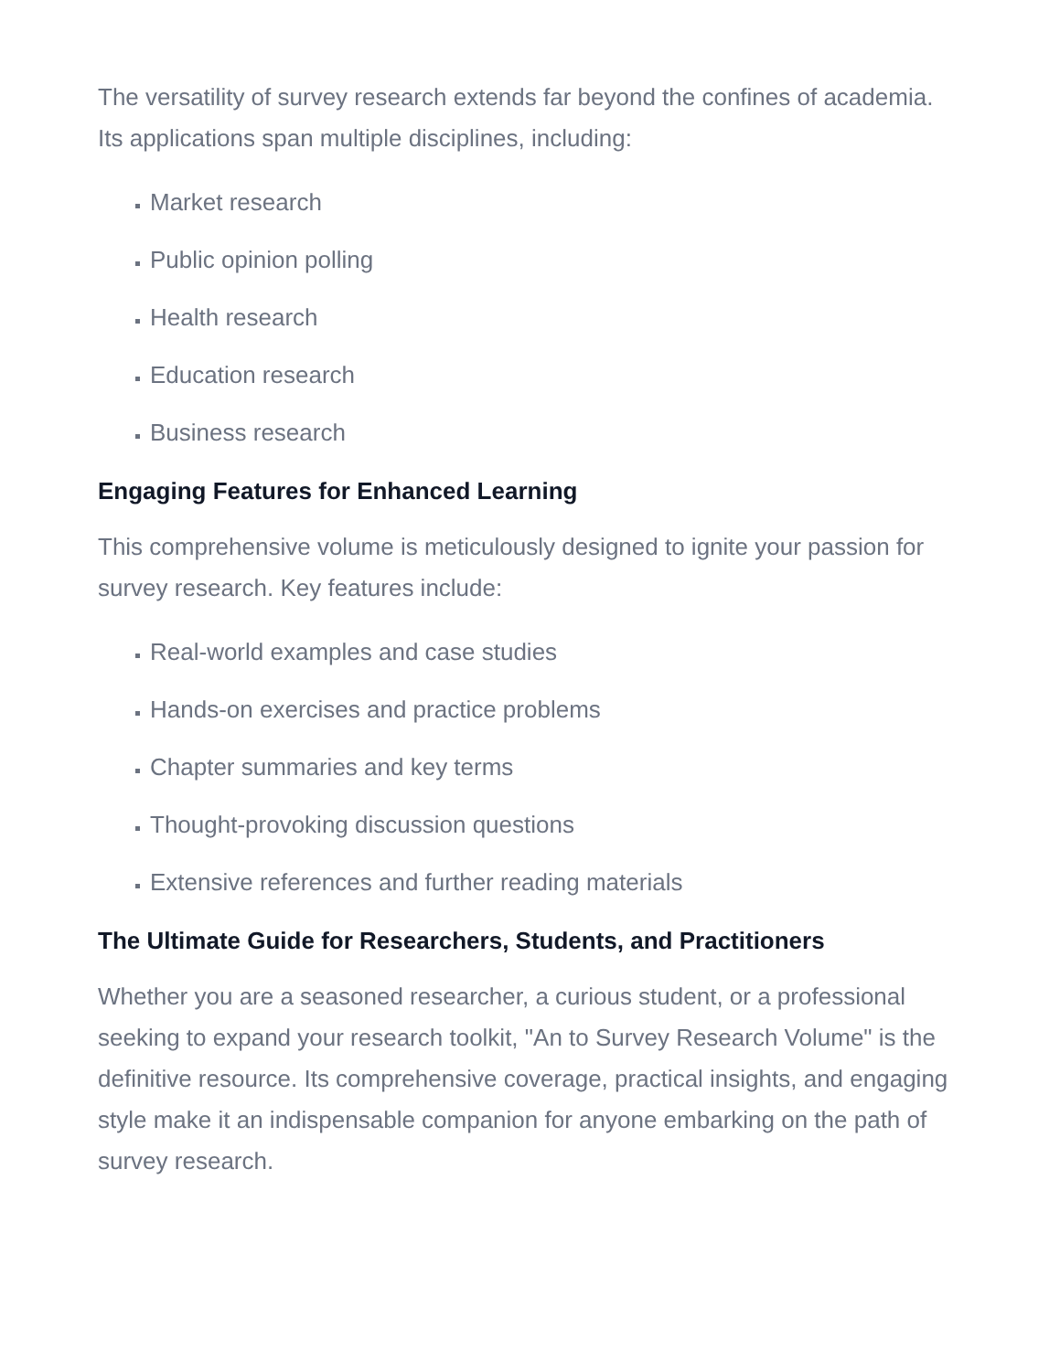The versatility of survey research extends far beyond the confines of academia. Its applications span multiple disciplines, including:
Market research
Public opinion polling
Health research
Education research
Business research
Engaging Features for Enhanced Learning
This comprehensive volume is meticulously designed to ignite your passion for survey research. Key features include:
Real-world examples and case studies
Hands-on exercises and practice problems
Chapter summaries and key terms
Thought-provoking discussion questions
Extensive references and further reading materials
The Ultimate Guide for Researchers, Students, and Practitioners
Whether you are a seasoned researcher, a curious student, or a professional seeking to expand your research toolkit, "An to Survey Research Volume" is the definitive resource. Its comprehensive coverage, practical insights, and engaging style make it an indispensable companion for anyone embarking on the path of survey research.